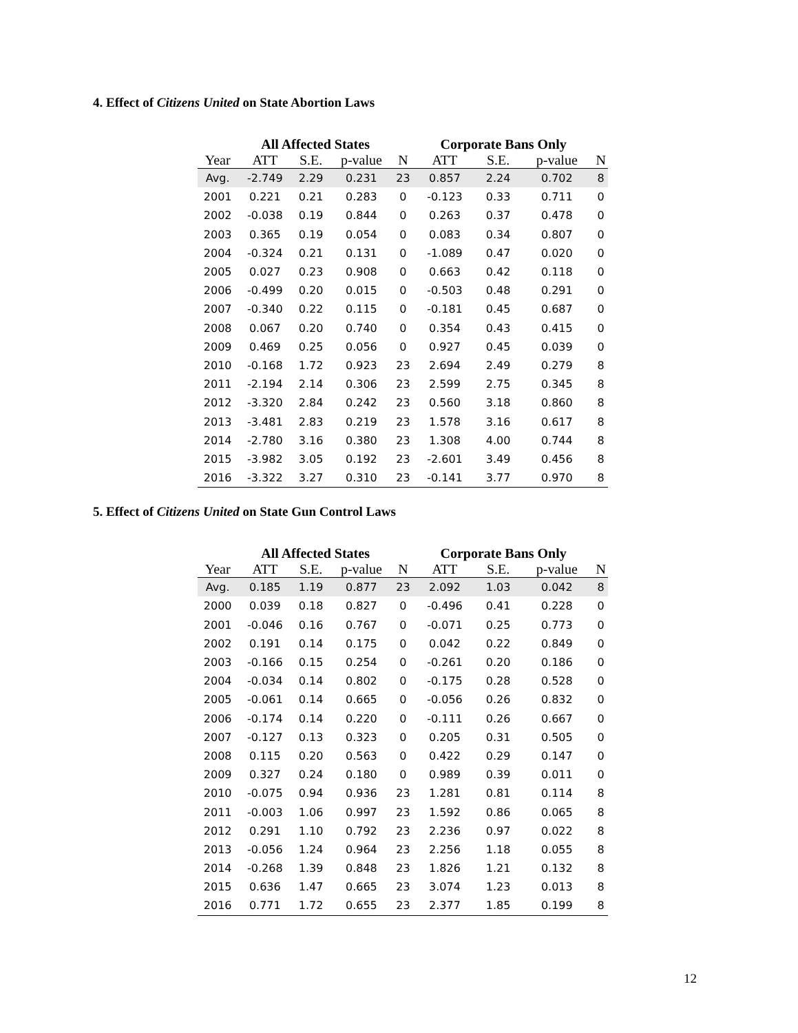4. Effect of Citizens United on State Abortion Laws
| | All Affected States | | | | Corporate Bans Only | | | |
| --- | --- | --- | --- | --- | --- | --- | --- | --- |
| Year | ATT | S.E. | p-value | N | ATT | S.E. | p-value | N |
| Avg. | -2.749 | 2.29 | 0.231 | 23 | 0.857 | 2.24 | 0.702 | 8 |
| 2001 | 0.221 | 0.21 | 0.283 | 0 | -0.123 | 0.33 | 0.711 | 0 |
| 2002 | -0.038 | 0.19 | 0.844 | 0 | 0.263 | 0.37 | 0.478 | 0 |
| 2003 | 0.365 | 0.19 | 0.054 | 0 | 0.083 | 0.34 | 0.807 | 0 |
| 2004 | -0.324 | 0.21 | 0.131 | 0 | -1.089 | 0.47 | 0.020 | 0 |
| 2005 | 0.027 | 0.23 | 0.908 | 0 | 0.663 | 0.42 | 0.118 | 0 |
| 2006 | -0.499 | 0.20 | 0.015 | 0 | -0.503 | 0.48 | 0.291 | 0 |
| 2007 | -0.340 | 0.22 | 0.115 | 0 | -0.181 | 0.45 | 0.687 | 0 |
| 2008 | 0.067 | 0.20 | 0.740 | 0 | 0.354 | 0.43 | 0.415 | 0 |
| 2009 | 0.469 | 0.25 | 0.056 | 0 | 0.927 | 0.45 | 0.039 | 0 |
| 2010 | -0.168 | 1.72 | 0.923 | 23 | 2.694 | 2.49 | 0.279 | 8 |
| 2011 | -2.194 | 2.14 | 0.306 | 23 | 2.599 | 2.75 | 0.345 | 8 |
| 2012 | -3.320 | 2.84 | 0.242 | 23 | 0.560 | 3.18 | 0.860 | 8 |
| 2013 | -3.481 | 2.83 | 0.219 | 23 | 1.578 | 3.16 | 0.617 | 8 |
| 2014 | -2.780 | 3.16 | 0.380 | 23 | 1.308 | 4.00 | 0.744 | 8 |
| 2015 | -3.982 | 3.05 | 0.192 | 23 | -2.601 | 3.49 | 0.456 | 8 |
| 2016 | -3.322 | 3.27 | 0.310 | 23 | -0.141 | 3.77 | 0.970 | 8 |
5. Effect of Citizens United on State Gun Control Laws
| | All Affected States | | | | Corporate Bans Only | | | |
| --- | --- | --- | --- | --- | --- | --- | --- | --- |
| Year | ATT | S.E. | p-value | N | ATT | S.E. | p-value | N |
| Avg. | 0.185 | 1.19 | 0.877 | 23 | 2.092 | 1.03 | 0.042 | 8 |
| 2000 | 0.039 | 0.18 | 0.827 | 0 | -0.496 | 0.41 | 0.228 | 0 |
| 2001 | -0.046 | 0.16 | 0.767 | 0 | -0.071 | 0.25 | 0.773 | 0 |
| 2002 | 0.191 | 0.14 | 0.175 | 0 | 0.042 | 0.22 | 0.849 | 0 |
| 2003 | -0.166 | 0.15 | 0.254 | 0 | -0.261 | 0.20 | 0.186 | 0 |
| 2004 | -0.034 | 0.14 | 0.802 | 0 | -0.175 | 0.28 | 0.528 | 0 |
| 2005 | -0.061 | 0.14 | 0.665 | 0 | -0.056 | 0.26 | 0.832 | 0 |
| 2006 | -0.174 | 0.14 | 0.220 | 0 | -0.111 | 0.26 | 0.667 | 0 |
| 2007 | -0.127 | 0.13 | 0.323 | 0 | 0.205 | 0.31 | 0.505 | 0 |
| 2008 | 0.115 | 0.20 | 0.563 | 0 | 0.422 | 0.29 | 0.147 | 0 |
| 2009 | 0.327 | 0.24 | 0.180 | 0 | 0.989 | 0.39 | 0.011 | 0 |
| 2010 | -0.075 | 0.94 | 0.936 | 23 | 1.281 | 0.81 | 0.114 | 8 |
| 2011 | -0.003 | 1.06 | 0.997 | 23 | 1.592 | 0.86 | 0.065 | 8 |
| 2012 | 0.291 | 1.10 | 0.792 | 23 | 2.236 | 0.97 | 0.022 | 8 |
| 2013 | -0.056 | 1.24 | 0.964 | 23 | 2.256 | 1.18 | 0.055 | 8 |
| 2014 | -0.268 | 1.39 | 0.848 | 23 | 1.826 | 1.21 | 0.132 | 8 |
| 2015 | 0.636 | 1.47 | 0.665 | 23 | 3.074 | 1.23 | 0.013 | 8 |
| 2016 | 0.771 | 1.72 | 0.655 | 23 | 2.377 | 1.85 | 0.199 | 8 |
12